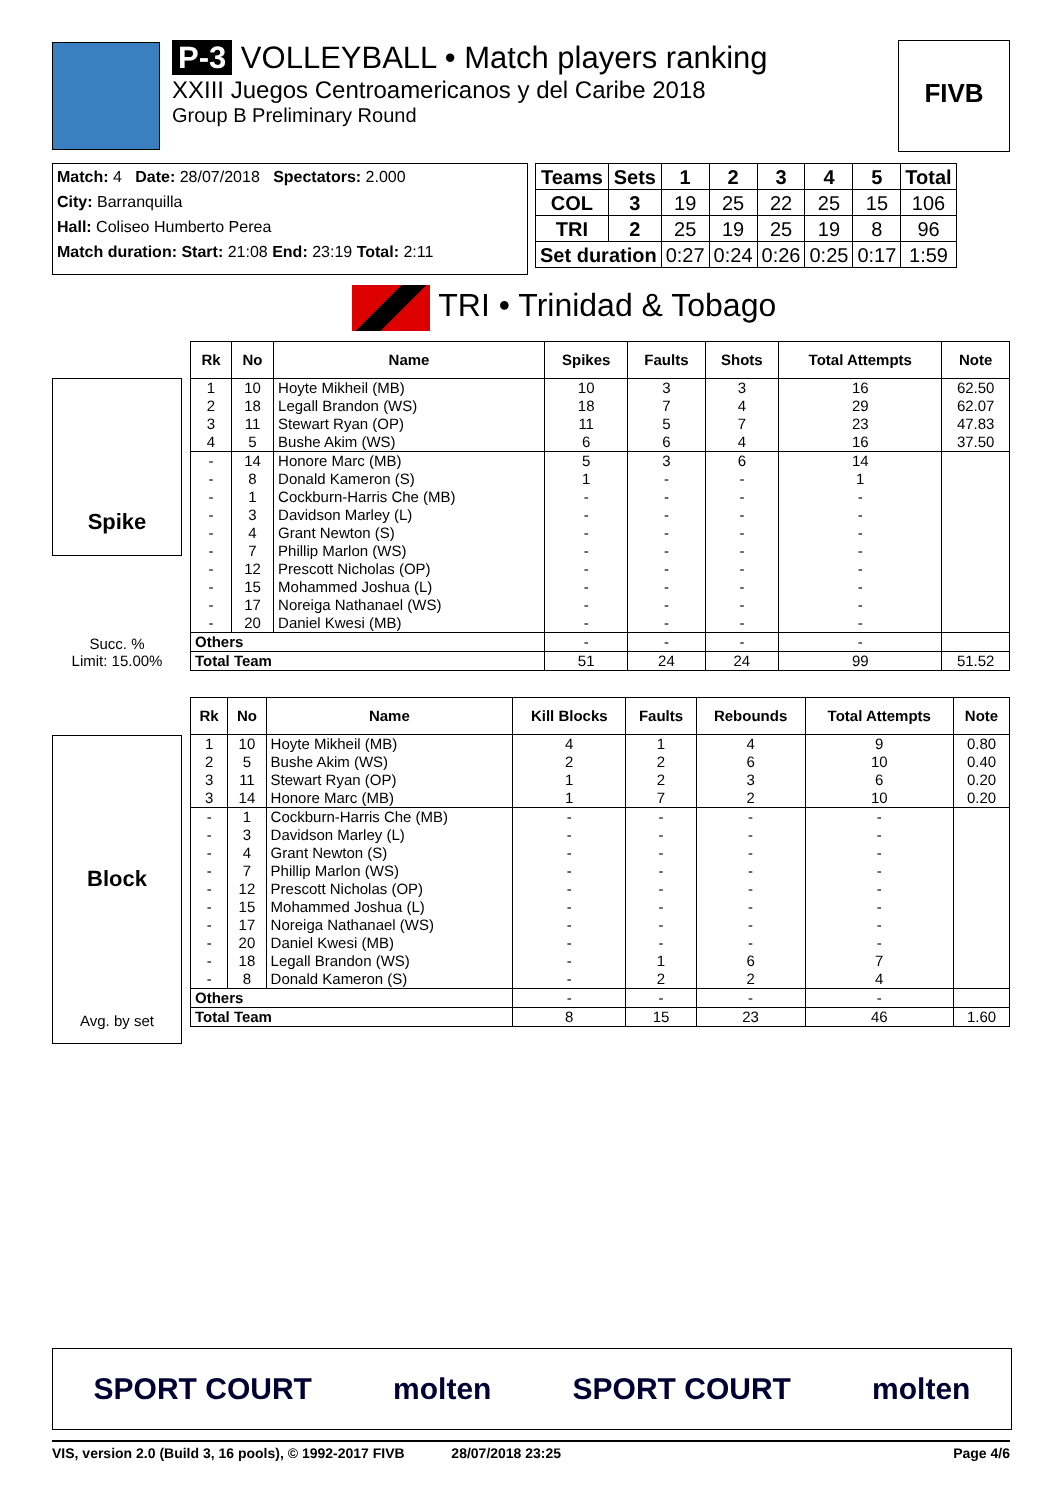P-3 VOLLEYBALL • Match players ranking
XXIII Juegos Centroamericanos y del Caribe 2018
Group B Preliminary Round
FIVB
Match: 4 Date: 28/07/2018 Spectators: 2.000
City: Barranquilla
Hall: Coliseo Humberto Perea
Match duration: Start: 21:08 End: 23:19 Total: 2:11
| Teams | Sets | 1 | 2 | 3 | 4 | 5 | Total |
| COL | 3 | 19 | 25 | 22 | 25 | 15 | 106 |
| TRI | 2 | 25 | 19 | 25 | 19 | 8 | 96 |
| Set duration | | 0:27 | 0:24 | 0:26 | 0:25 | 0:17 | 1:59 |
TRI • Trinidad & Tobago
Spike
Succ. %
Limit: 15.00%
| Rk | No | Name | Spikes | Faults | Shots | Total Attempts | Note |
| --- | --- | --- | --- | --- | --- | --- | --- |
| 1 | 10 | Hoyte Mikheil (MB) | 10 | 3 | 3 | 16 | 62.50 |
| 2 | 18 | Legall Brandon (WS) | 18 | 7 | 4 | 29 | 62.07 |
| 3 | 11 | Stewart Ryan (OP) | 11 | 5 | 7 | 23 | 47.83 |
| 4 | 5 | Bushe Akim (WS) | 6 | 6 | 4 | 16 | 37.50 |
| - | 14 | Honore Marc (MB) | 5 | 3 | 6 | 14 | |
| - | 8 | Donald Kameron (S) | 1 | - | - | 1 | |
| - | 1 | Cockburn-Harris Che (MB) | - | - | - | - | |
| - | 3 | Davidson Marley (L) | - | - | - | - | |
| - | 4 | Grant Newton (S) | - | - | - | - | |
| - | 7 | Phillip Marlon (WS) | - | - | - | - | |
| - | 12 | Prescott Nicholas (OP) | - | - | - | - | |
| - | 15 | Mohammed Joshua (L) | - | - | - | - | |
| - | 17 | Noreiga Nathanael (WS) | - | - | - | - | |
| - | 20 | Daniel Kwesi (MB) | - | - | - | - | |
| Others | | | - | - | - | - | |
| Total Team | | | 51 | 24 | 24 | 99 | 51.52 |
Block
Avg. by set
| Rk | No | Name | Kill Blocks | Faults | Rebounds | Total Attempts | Note |
| --- | --- | --- | --- | --- | --- | --- | --- |
| 1 | 10 | Hoyte Mikheil (MB) | 4 | 1 | 4 | 9 | 0.80 |
| 2 | 5 | Bushe Akim (WS) | 2 | 2 | 6 | 10 | 0.40 |
| 3 | 11 | Stewart Ryan (OP) | 1 | 2 | 3 | 6 | 0.20 |
| 3 | 14 | Honore Marc (MB) | 1 | 7 | 2 | 10 | 0.20 |
| - | 1 | Cockburn-Harris Che (MB) | - | - | - | - | |
| - | 3 | Davidson Marley (L) | - | - | - | - | |
| - | 4 | Grant Newton (S) | - | - | - | - | |
| - | 7 | Phillip Marlon (WS) | - | - | - | - | |
| - | 12 | Prescott Nicholas (OP) | - | - | - | - | |
| - | 15 | Mohammed Joshua (L) | - | - | - | - | |
| - | 17 | Noreiga Nathanael (WS) | - | - | - | - | |
| - | 20 | Daniel Kwesi (MB) | - | - | - | - | |
| - | 18 | Legall Brandon (WS) | - | 1 | 6 | 7 | |
| - | 8 | Donald Kameron (S) | - | 2 | 2 | 4 | |
| Others | | | - | - | - | - | |
| Total Team | | | 8 | 15 | 23 | 46 | 1.60 |
SPORT COURT molten SPORT COURT molten
VIS, version 2.0 (Build 3, 16 pools), © 1992-2017 FIVB 28/07/2018 23:25 Page 4/6